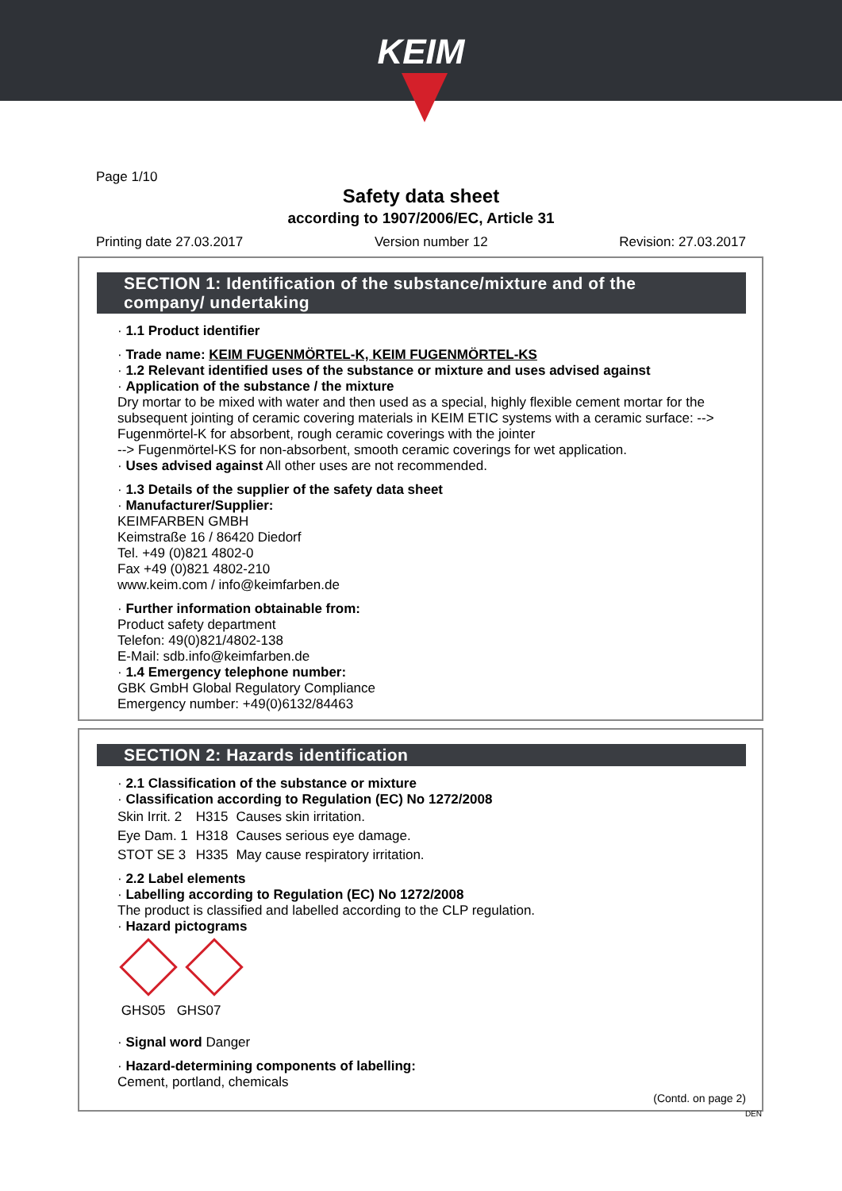KEIM
Page 1/10
Safety data sheet
according to 1907/2006/EC, Article 31
Printing date 27.03.2017 Version number 12 Revision: 27.03.2017
SECTION 1: Identification of the substance/mixture and of the company/ undertaking
· 1.1 Product identifier
· Trade name: KEIM FUGENMÖRTEL-K, KEIM FUGENMÖRTEL-KS
· 1.2 Relevant identified uses of the substance or mixture and uses advised against
· Application of the substance / the mixture
Dry mortar to be mixed with water and then used as a special, highly flexible cement mortar for the subsequent jointing of ceramic covering materials in KEIM ETIC systems with a ceramic surface: --> Fugenmörtel-K for absorbent, rough ceramic coverings with the jointer
--> Fugenmörtel-KS for non-absorbent, smooth ceramic coverings for wet application.
· Uses advised against All other uses are not recommended.
· 1.3 Details of the supplier of the safety data sheet
· Manufacturer/Supplier:
KEIMFARBEN GMBH
Keimstraße 16 / 86420 Diedorf
Tel. +49 (0)821 4802-0
Fax +49 (0)821 4802-210
www.keim.com / info@keimfarben.de
· Further information obtainable from:
Product safety department
Telefon: 49(0)821/4802-138
E-Mail: sdb.info@keimfarben.de
· 1.4 Emergency telephone number:
GBK GmbH Global Regulatory Compliance
Emergency number: +49(0)6132/84463
SECTION 2: Hazards identification
· 2.1 Classification of the substance or mixture
· Classification according to Regulation (EC) No 1272/2008
| Skin Irrit. 2 | H315 | Causes skin irritation. |
| Eye Dam. 1 | H318 | Causes serious eye damage. |
| STOT SE 3 | H335 | May cause respiratory irritation. |
· 2.2 Label elements
· Labelling according to Regulation (EC) No 1272/2008
The product is classified and labelled according to the CLP regulation.
· Hazard pictograms
GHS05 GHS07
· Signal word Danger
· Hazard-determining components of labelling:
Cement, portland, chemicals
(Contd. on page 2)
DEN